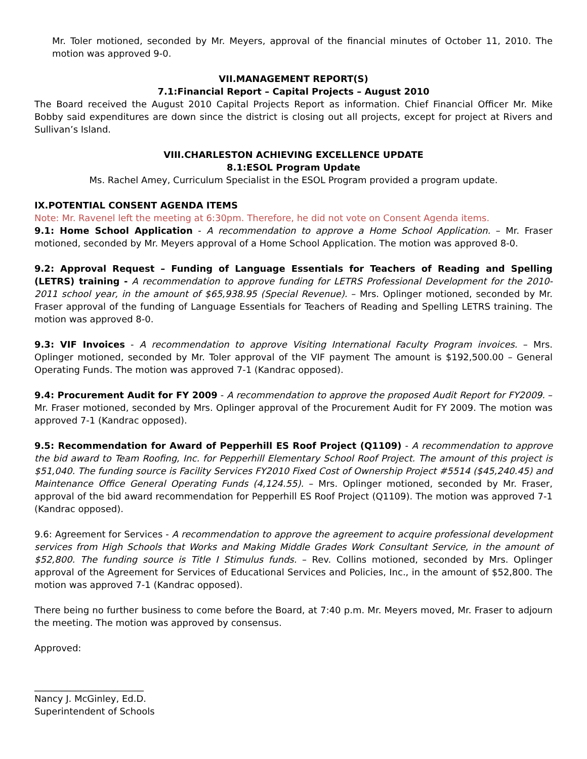Mr. Toler motioned, seconded by Mr. Meyers, approval of the financial minutes of October 11, 2010. The motion was approved 9-0.
VII.MANAGEMENT REPORT(S)
7.1:Financial Report – Capital Projects – August 2010
The Board received the August 2010 Capital Projects Report as information. Chief Financial Officer Mr. Mike Bobby said expenditures are down since the district is closing out all projects, except for project at Rivers and Sullivan’s Island.
VIII.CHARLESTON ACHIEVING EXCELLENCE UPDATE
8.1:ESOL Program Update
Ms. Rachel Amey, Curriculum Specialist in the ESOL Program provided a program update.
IX.POTENTIAL CONSENT AGENDA ITEMS
Note: Mr. Ravenel left the meeting at 6:30pm. Therefore, he did not vote on Consent Agenda items.
9.1: Home School Application - A recommendation to approve a Home School Application. – Mr. Fraser motioned, seconded by Mr. Meyers approval of a Home School Application. The motion was approved 8-0.
9.2: Approval Request – Funding of Language Essentials for Teachers of Reading and Spelling (LETRS) training - A recommendation to approve funding for LETRS Professional Development for the 2010-2011 school year, in the amount of $65,938.95 (Special Revenue). – Mrs. Oplinger motioned, seconded by Mr. Fraser approval of the funding of Language Essentials for Teachers of Reading and Spelling LETRS training. The motion was approved 8-0.
9.3: VIF Invoices - A recommendation to approve Visiting International Faculty Program invoices. – Mrs. Oplinger motioned, seconded by Mr. Toler approval of the VIF payment The amount is $192,500.00 – General Operating Funds. The motion was approved 7-1 (Kandrac opposed).
9.4: Procurement Audit for FY 2009 - A recommendation to approve the proposed Audit Report for FY2009. – Mr. Fraser motioned, seconded by Mrs. Oplinger approval of the Procurement Audit for FY 2009. The motion was approved 7-1 (Kandrac opposed).
9.5: Recommendation for Award of Pepperhill ES Roof Project (Q1109) - A recommendation to approve the bid award to Team Roofing, Inc. for Pepperhill Elementary School Roof Project. The amount of this project is $51,040. The funding source is Facility Services FY2010 Fixed Cost of Ownership Project #5514 ($45,240.45) and Maintenance Office General Operating Funds (4,124.55). – Mrs. Oplinger motioned, seconded by Mr. Fraser, approval of the bid award recommendation for Pepperhill ES Roof Project (Q1109). The motion was approved 7-1 (Kandrac opposed).
9.6: Agreement for Services - A recommendation to approve the agreement to acquire professional development services from High Schools that Works and Making Middle Grades Work Consultant Service, in the amount of $52,800. The funding source is Title I Stimulus funds. – Rev. Collins motioned, seconded by Mrs. Oplinger approval of the Agreement for Services of Educational Services and Policies, Inc., in the amount of $52,800. The motion was approved 7-1 (Kandrac opposed).
There being no further business to come before the Board, at 7:40 p.m. Mr. Meyers moved, Mr. Fraser to adjourn the meeting. The motion was approved by consensus.
Approved:
________________________
Nancy J. McGinley, Ed.D.
Superintendent of Schools